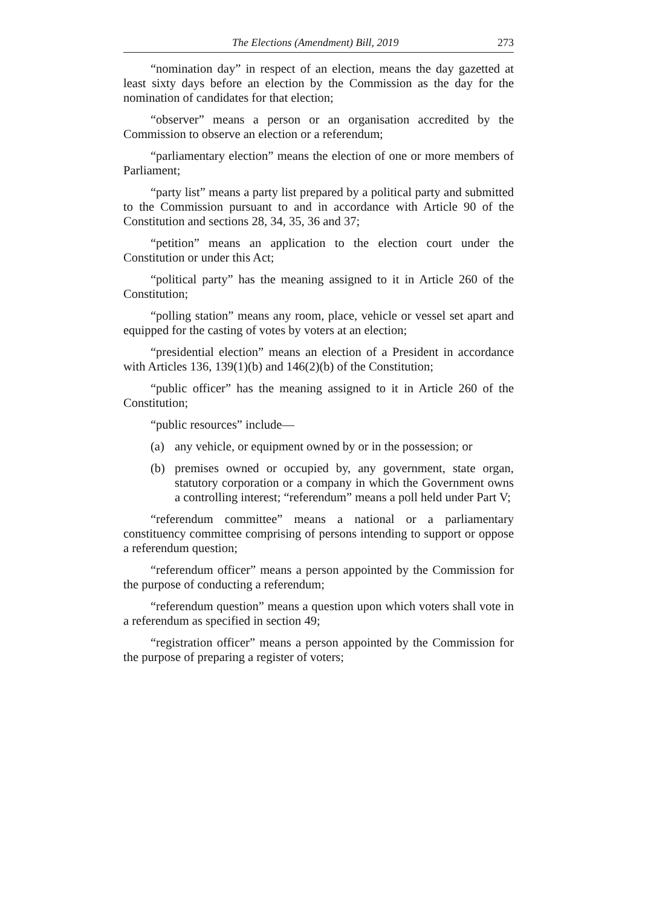The Elections (Amendment) Bill, 2019 273
“nomination day” in respect of an election, means the day gazetted at least sixty days before an election by the Commission as the day for the nomination of candidates for that election;
“observer” means a person or an organisation accredited by the Commission to observe an election or a referendum;
“parliamentary election” means the election of one or more members of Parliament;
“party list” means a party list prepared by a political party and submitted to the Commission pursuant to and in accordance with Article 90 of the Constitution and sections 28, 34, 35, 36 and 37;
“petition” means an application to the election court under the Constitution or under this Act;
“political party” has the meaning assigned to it in Article 260 of the Constitution;
“polling station” means any room, place, vehicle or vessel set apart and equipped for the casting of votes by voters at an election;
“presidential election” means an election of a President in accordance with Articles 136, 139(1)(b) and 146(2)(b) of the Constitution;
“public officer” has the meaning assigned to it in Article 260 of the Constitution;
“public resources” include—
(a) any vehicle, or equipment owned by or in the possession; or
(b) premises owned or occupied by, any government, state organ, statutory corporation or a company in which the Government owns a controlling interest; “referendum” means a poll held under Part V;
“referendum committee” means a national or a parliamentary constituency committee comprising of persons intending to support or oppose a referendum question;
“referendum officer” means a person appointed by the Commission for the purpose of conducting a referendum;
“referendum question” means a question upon which voters shall vote in a referendum as specified in section 49;
“registration officer” means a person appointed by the Commission for the purpose of preparing a register of voters;